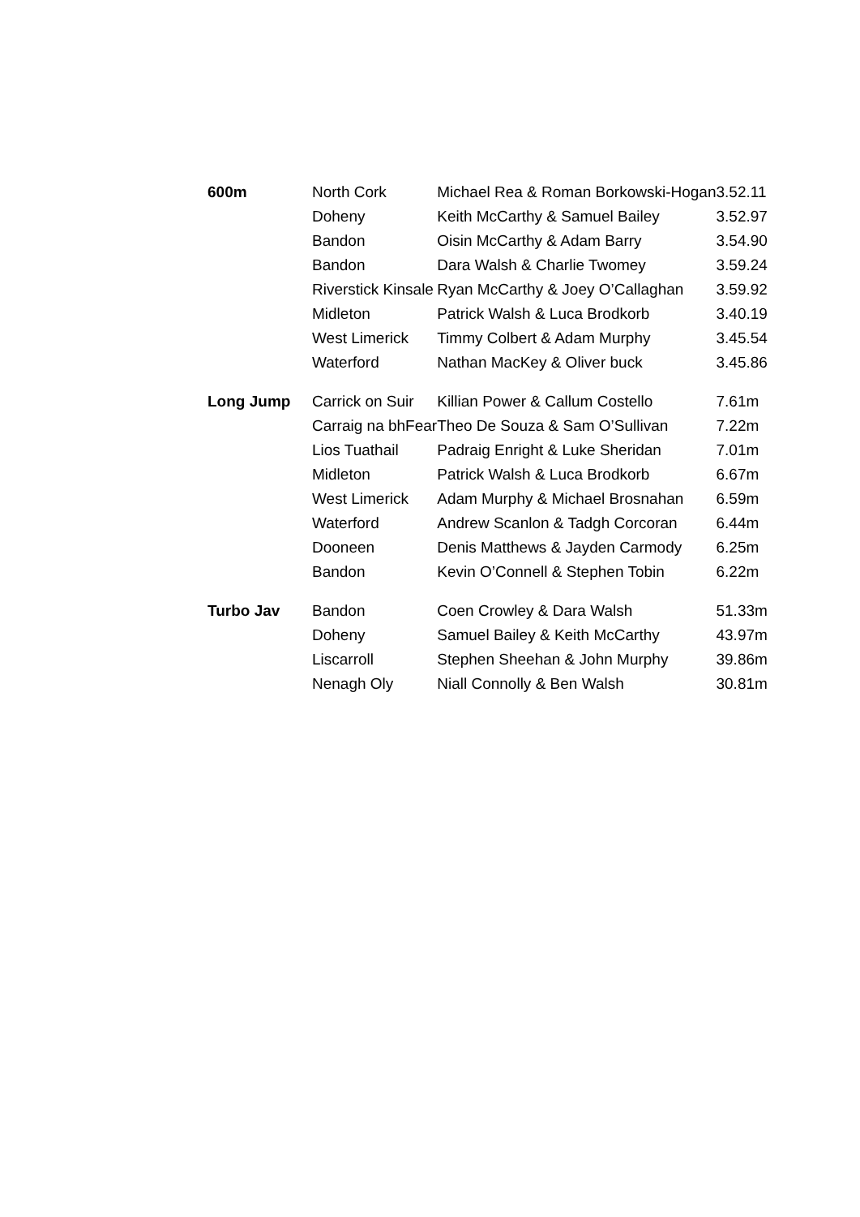| 600m | North Cork | Michael Rea & Roman Borkowski-Hogan | 3.52.11 |
| | Doheny | Keith McCarthy & Samuel Bailey | 3.52.97 |
| | Bandon | Oisin McCarthy & Adam Barry | 3.54.90 |
| | Bandon | Dara Walsh & Charlie Twomey | 3.59.24 |
| | Riverstick Kinsale | Ryan McCarthy & Joey O’Callaghan | 3.59.92 |
| | Midleton | Patrick Walsh & Luca Brodkorb | 3.40.19 |
| | West Limerick | Timmy Colbert & Adam Murphy | 3.45.54 |
| | Waterford | Nathan MacKey & Oliver buck | 3.45.86 |
| Long Jump | Carrick on Suir | Killian Power & Callum Costello | 7.61m |
| | Carraig na bhFear | Theo De Souza & Sam O’Sullivan | 7.22m |
| | Lios Tuathail | Padraig Enright & Luke Sheridan | 7.01m |
| | Midleton | Patrick Walsh & Luca Brodkorb | 6.67m |
| | West Limerick | Adam Murphy & Michael Brosnahan | 6.59m |
| | Waterford | Andrew Scanlon & Tadgh Corcoran | 6.44m |
| | Dooneen | Denis Matthews & Jayden Carmody | 6.25m |
| | Bandon | Kevin O’Connell & Stephen Tobin | 6.22m |
| Turbo Jav | Bandon | Coen Crowley & Dara Walsh | 51.33m |
| | Doheny | Samuel Bailey & Keith McCarthy | 43.97m |
| | Liscarroll | Stephen Sheehan & John Murphy | 39.86m |
| | Nenagh Oly | Niall Connolly & Ben Walsh | 30.81m |